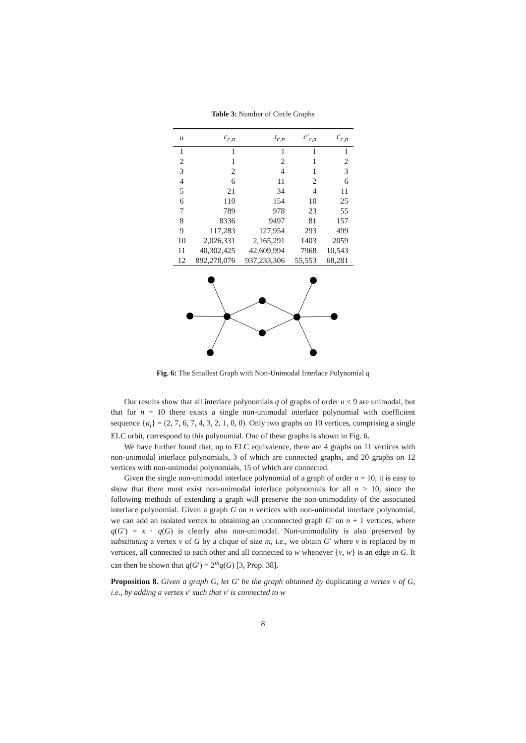Table 3: Number of Circle Graphs
| n | c<sub>c,n</sub> | t<sub>c,n</sub> | c′<sub>c,n</sub> | t′<sub>c,n</sub> |
| --- | --- | --- | --- | --- |
| 1 | 1 | 1 | 1 | 1 |
| 2 | 1 | 2 | 1 | 2 |
| 3 | 2 | 4 | 1 | 3 |
| 4 | 6 | 11 | 2 | 6 |
| 5 | 21 | 34 | 4 | 11 |
| 6 | 110 | 154 | 10 | 25 |
| 7 | 789 | 978 | 23 | 55 |
| 8 | 8336 | 9497 | 81 | 157 |
| 9 | 117,283 | 127,954 | 293 | 499 |
| 10 | 2,026,331 | 2,165,291 | 1403 | 2059 |
| 11 | 40,302,425 | 42,609,994 | 7968 | 10,543 |
| 12 | 892,278,076 | 937,233,306 | 55,553 | 68,281 |
Fig. 6: The Smallest Graph with Non-Unimodal Interlace Polynomial q
Our results show that all interlace polynomials q of graphs of order n ≤ 9 are unimodal, but that for n = 10 there exists a single non-unimodal interlace polynomial with coefficient sequence {a<sub>i</sub>} = (2, 7, 6, 7, 4, 3, 2, 1, 0, 0). Only two graphs on 10 vertices, comprising a single ELC orbit, correspond to this polynomial. One of these graphs is shown in Fig. 6.
We have further found that, up to ELC equivalence, there are 4 graphs on 11 vertices with non-unimodal interlace polynomials, 3 of which are connected graphs, and 20 graphs on 12 vertices with non-unimodal polynomials, 15 of which are connected.
Given the single non-unimodal interlace polynomial of a graph of order n = 10, it is easy to show that there must exist non-unimodal interlace polynomials for all n > 10, since the following methods of extending a graph will preserve the non-unimodality of the associated interlace polynomial. Given a graph G on n vertices with non-unimodal interlace polynomial, we can add an isolated vertex to obtaining an unconnected graph G′ on n + 1 vertices, where q(G′) = x · q(G) is clearly also non-unimodal. Non-unimodality is also preserved by substituting a vertex v of G by a clique of size m, i.e., we obtain G′ where v is replaced by m vertices, all connected to each other and all connected to w whenever {v, w} is an edge in G. It can then be shown that q(G′) = 2<sup>m</sup>q(G) [3, Prop. 38].
Proposition 8. Given a graph G, let G′ be the graph obtained by duplicating a vertex v of G, i.e., by adding a vertex v′ such that v′ is connected to w
8